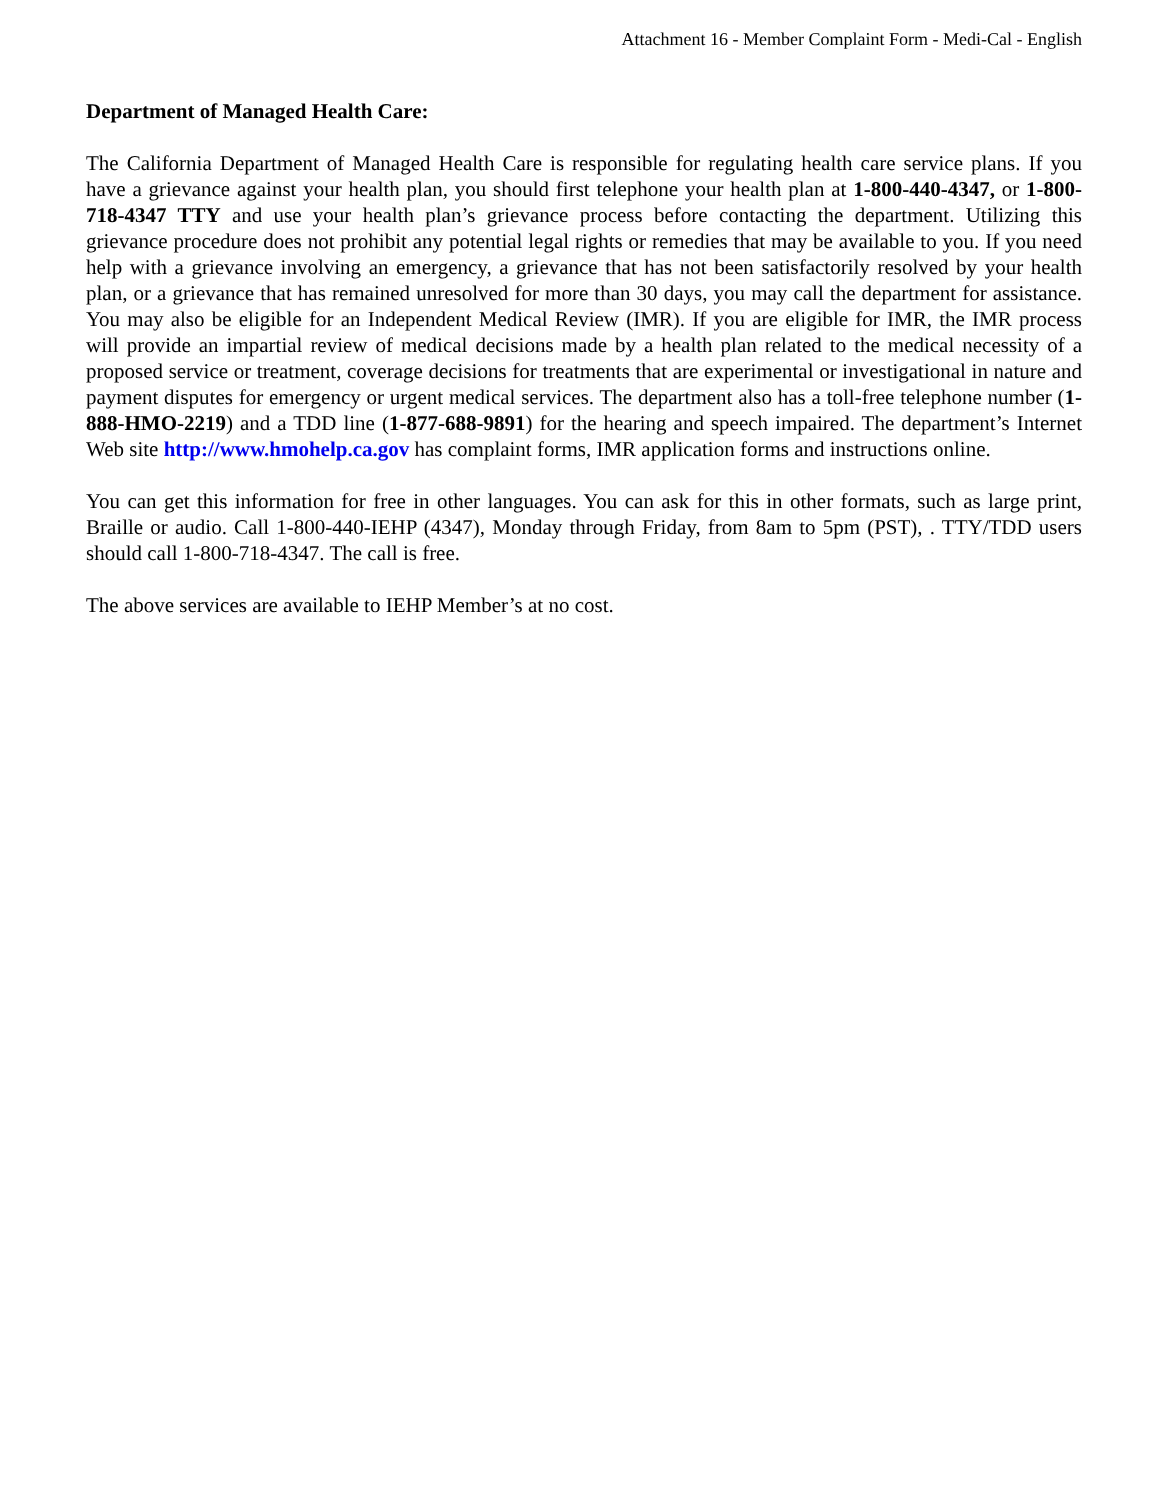Attachment 16 - Member Complaint Form - Medi-Cal - English
Department of Managed Health Care:
The California Department of Managed Health Care is responsible for regulating health care service plans. If you have a grievance against your health plan, you should first telephone your health plan at 1-800-440-4347, or 1-800-718-4347 TTY and use your health plan’s grievance process before contacting the department. Utilizing this grievance procedure does not prohibit any potential legal rights or remedies that may be available to you. If you need help with a grievance involving an emergency, a grievance that has not been satisfactorily resolved by your health plan, or a grievance that has remained unresolved for more than 30 days, you may call the department for assistance. You may also be eligible for an Independent Medical Review (IMR). If you are eligible for IMR, the IMR process will provide an impartial review of medical decisions made by a health plan related to the medical necessity of a proposed service or treatment, coverage decisions for treatments that are experimental or investigational in nature and payment disputes for emergency or urgent medical services. The department also has a toll-free telephone number (1-888-HMO-2219) and a TDD line (1-877-688-9891) for the hearing and speech impaired. The department’s Internet Web site http://www.hmohelp.ca.gov has complaint forms, IMR application forms and instructions online.
You can get this information for free in other languages. You can ask for this in other formats, such as large print, Braille or audio. Call 1-800-440-IEHP (4347), Monday through Friday, from 8am to 5pm (PST), . TTY/TDD users should call 1-800-718-4347. The call is free.
The above services are available to IEHP Member’s at no cost.